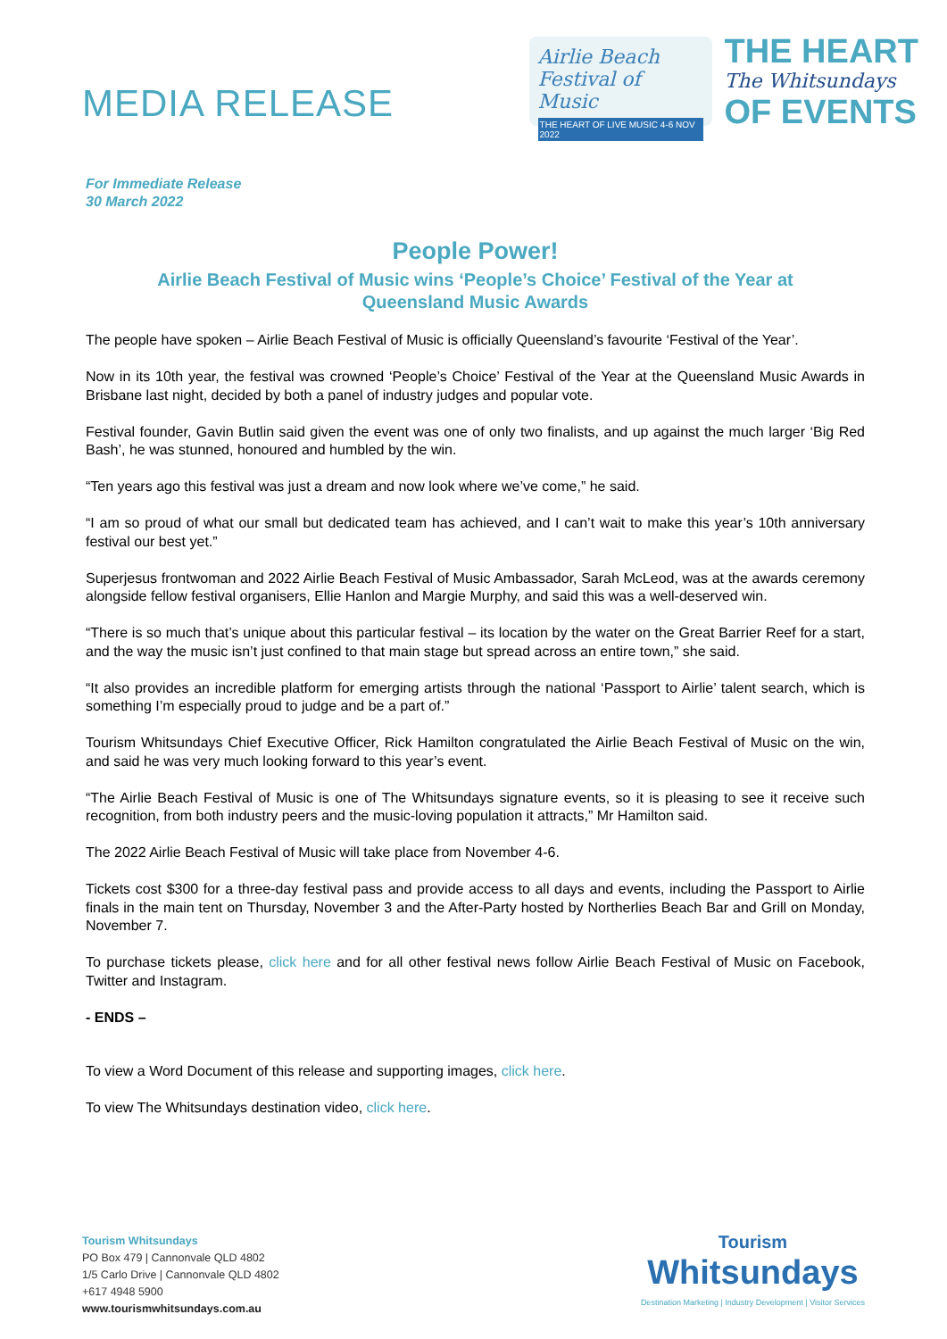MEDIA RELEASE
Airlie Beach Festival of Music
THE HEART OF LIVE MUSIC 4-6 NOV 2022
THE HEART
The Whitsundays
OF EVENTS
For Immediate Release
30 March 2022
People Power!
Airlie Beach Festival of Music wins ‘People’s Choice’ Festival of the Year at
Queensland Music Awards
The people have spoken – Airlie Beach Festival of Music is officially Queensland’s favourite ‘Festival of the Year’.
Now in its 10th year, the festival was crowned ‘People’s Choice’ Festival of the Year at the Queensland Music Awards in Brisbane last night, decided by both a panel of industry judges and popular vote.
Festival founder, Gavin Butlin said given the event was one of only two finalists, and up against the much larger ‘Big Red Bash’, he was stunned, honoured and humbled by the win.
“Ten years ago this festival was just a dream and now look where we’ve come,” he said.
“I am so proud of what our small but dedicated team has achieved, and I can’t wait to make this year’s 10th anniversary festival our best yet.”
Superjesus frontwoman and 2022 Airlie Beach Festival of Music Ambassador, Sarah McLeod, was at the awards ceremony alongside fellow festival organisers, Ellie Hanlon and Margie Murphy, and said this was a well-deserved win.
“There is so much that’s unique about this particular festival – its location by the water on the Great Barrier Reef for a start, and the way the music isn’t just confined to that main stage but spread across an entire town,” she said.
“It also provides an incredible platform for emerging artists through the national ‘Passport to Airlie’ talent search, which is something I’m especially proud to judge and be a part of.”
Tourism Whitsundays Chief Executive Officer, Rick Hamilton congratulated the Airlie Beach Festival of Music on the win, and said he was very much looking forward to this year’s event.
“The Airlie Beach Festival of Music is one of The Whitsundays signature events, so it is pleasing to see it receive such recognition, from both industry peers and the music-loving population it attracts,” Mr Hamilton said.
The 2022 Airlie Beach Festival of Music will take place from November 4-6.
Tickets cost $300 for a three-day festival pass and provide access to all days and events, including the Passport to Airlie finals in the main tent on Thursday, November 3 and the After-Party hosted by Northerlies Beach Bar and Grill on Monday, November 7.
To purchase tickets please, click here and for all other festival news follow Airlie Beach Festival of Music on Facebook, Twitter and Instagram.
- ENDS –
To view a Word Document of this release and supporting images, click here.
To view The Whitsundays destination video, click here.
Tourism Whitsundays
PO Box 479 | Cannonvale QLD 4802
1/5 Carlo Drive | Cannonvale QLD 4802
+617 4948 5900
www.tourismwhitsundays.com.au
Tourism
Whitsundays
Destination Marketing | Industry Development | Visitor Services